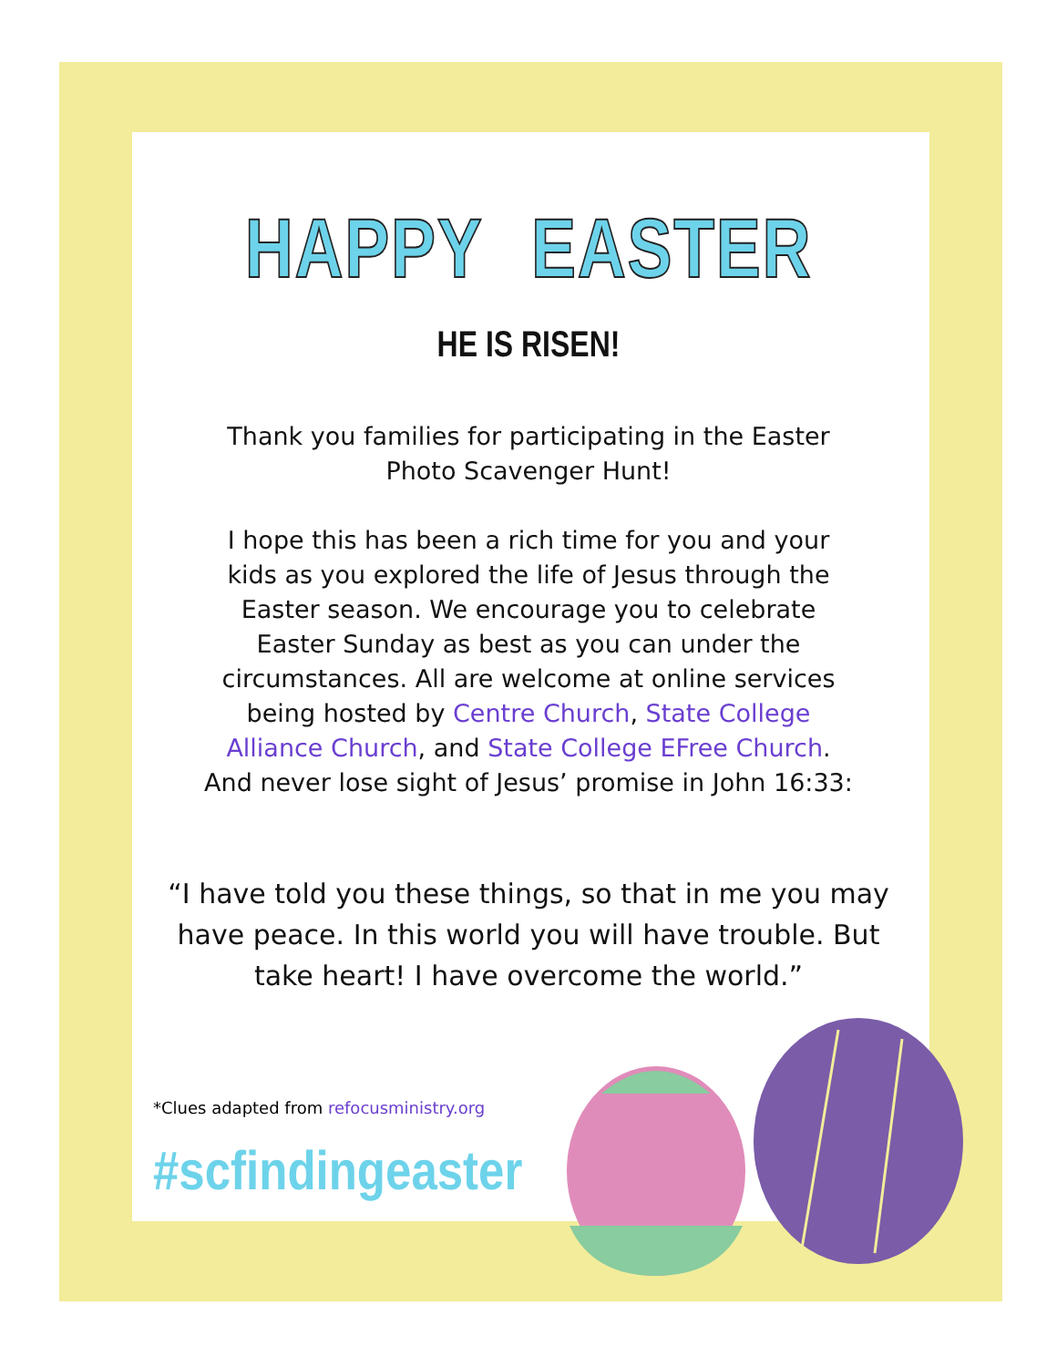HAPPY EASTER
HE IS RISEN!
Thank you families for participating in the Easter Photo Scavenger Hunt!
I hope this has been a rich time for you and your kids as you explored the life of Jesus through the Easter season. We encourage you to celebrate Easter Sunday as best as you can under the circumstances. All are welcome at online services being hosted by Centre Church, State College Alliance Church, and State College EFree Church. And never lose sight of Jesus’ promise in John 16:33:
“I have told you these things, so that in me you may have peace. In this world you will have trouble. But take heart! I have overcome the world.”
*Clues adapted from refocusministry.org
#scfindingeaster